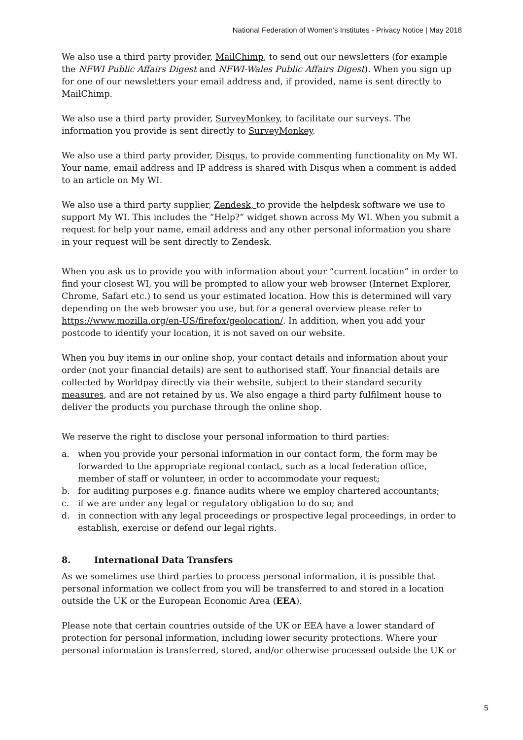National Federation of Women’s Institutes - Privacy Notice | May 2018
We also use a third party provider, MailChimp, to send out our newsletters (for example the NFWI Public Affairs Digest and NFWI-Wales Public Affairs Digest). When you sign up for one of our newsletters your email address and, if provided, name is sent directly to MailChimp.
We also use a third party provider, SurveyMonkey, to facilitate our surveys. The information you provide is sent directly to SurveyMonkey.
We also use a third party provider, Disqus, to provide commenting functionality on My WI. Your name, email address and IP address is shared with Disqus when a comment is added to an article on My WI.
We also use a third party supplier, Zendesk, to provide the helpdesk software we use to support My WI. This includes the “Help?” widget shown across My WI. When you submit a request for help your name, email address and any other personal information you share in your request will be sent directly to Zendesk.
When you ask us to provide you with information about your “current location” in order to find your closest WI, you will be prompted to allow your web browser (Internet Explorer, Chrome, Safari etc.) to send us your estimated location. How this is determined will vary depending on the web browser you use, but for a general overview please refer to https://www.mozilla.org/en-US/firefox/geolocation/. In addition, when you add your postcode to identify your location, it is not saved on our website.
When you buy items in our online shop, your contact details and information about your order (not your financial details) are sent to authorised staff. Your financial details are collected by Worldpay directly via their website, subject to their standard security measures, and are not retained by us. We also engage a third party fulfilment house to deliver the products you purchase through the online shop.
We reserve the right to disclose your personal information to third parties:
a. when you provide your personal information in our contact form, the form may be forwarded to the appropriate regional contact, such as a local federation office, member of staff or volunteer, in order to accommodate your request;
b. for auditing purposes e.g. finance audits where we employ chartered accountants;
c. if we are under any legal or regulatory obligation to do so; and
d. in connection with any legal proceedings or prospective legal proceedings, in order to establish, exercise or defend our legal rights.
8. International Data Transfers
As we sometimes use third parties to process personal information, it is possible that personal information we collect from you will be transferred to and stored in a location outside the UK or the European Economic Area (EEA).
Please note that certain countries outside of the UK or EEA have a lower standard of protection for personal information, including lower security protections. Where your personal information is transferred, stored, and/or otherwise processed outside the UK or
5